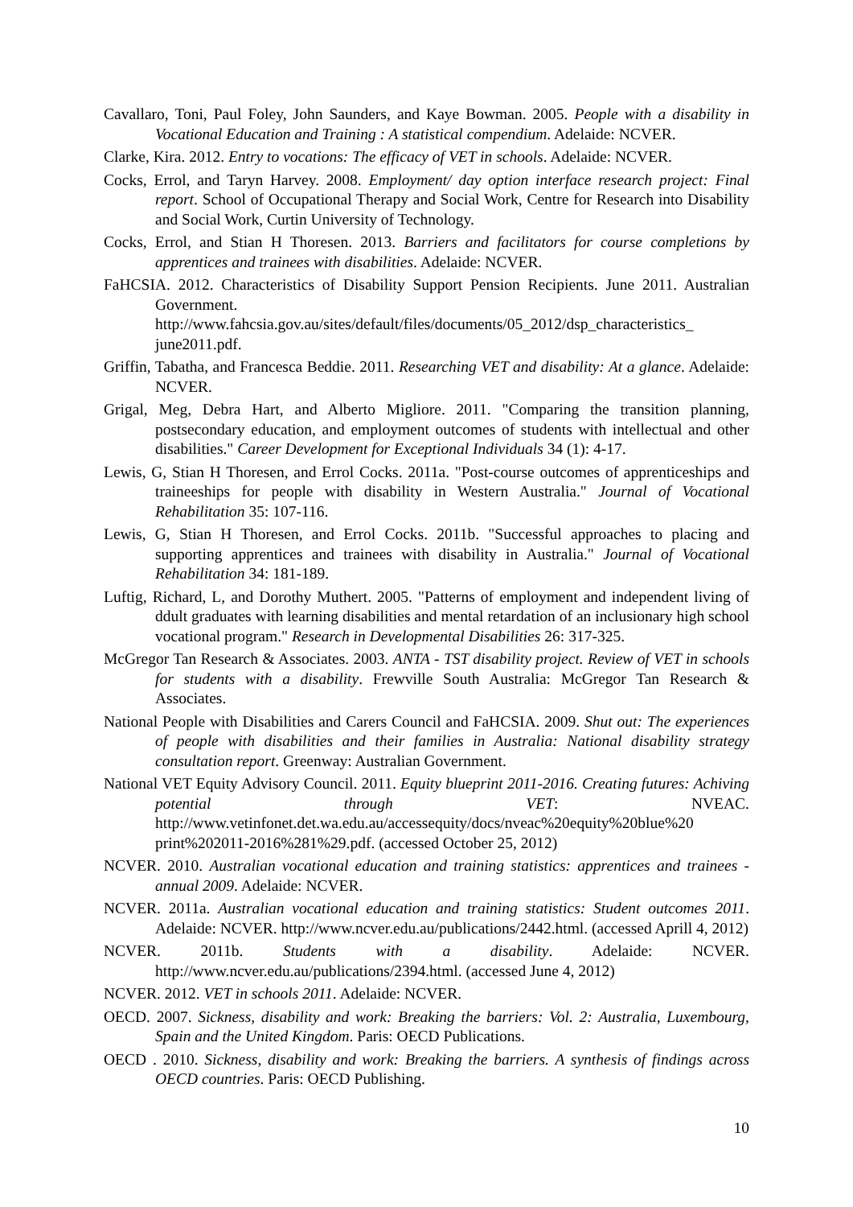Cavallaro, Toni, Paul Foley, John Saunders, and Kaye Bowman. 2005. People with a disability in Vocational Education and Training : A statistical compendium. Adelaide: NCVER.
Clarke, Kira. 2012. Entry to vocations: The efficacy of VET in schools. Adelaide: NCVER.
Cocks, Errol, and Taryn Harvey. 2008. Employment/ day option interface research project: Final report. School of Occupational Therapy and Social Work, Centre for Research into Disability and Social Work, Curtin University of Technology.
Cocks, Errol, and Stian H Thoresen. 2013. Barriers and facilitators for course completions by apprentices and trainees with disabilities. Adelaide: NCVER.
FaHCSIA. 2012. Characteristics of Disability Support Pension Recipients. June 2011. Australian Government. http://www.fahcsia.gov.au/sites/default/files/documents/05_2012/dsp_characteristics_ june2011.pdf.
Griffin, Tabatha, and Francesca Beddie. 2011. Researching VET and disability: At a glance. Adelaide: NCVER.
Grigal, Meg, Debra Hart, and Alberto Migliore. 2011. "Comparing the transition planning, postsecondary education, and employment outcomes of students with intellectual and other disabilities." Career Development for Exceptional Individuals 34 (1): 4-17.
Lewis, G, Stian H Thoresen, and Errol Cocks. 2011a. "Post-course outcomes of apprenticeships and traineeships for people with disability in Western Australia." Journal of Vocational Rehabilitation 35: 107-116.
Lewis, G, Stian H Thoresen, and Errol Cocks. 2011b. "Successful approaches to placing and supporting apprentices and trainees with disability in Australia." Journal of Vocational Rehabilitation 34: 181-189.
Luftig, Richard, L, and Dorothy Muthert. 2005. "Patterns of employment and independent living of ddult graduates with learning disabilities and mental retardation of an inclusionary high school vocational program." Research in Developmental Disabilities 26: 317-325.
McGregor Tan Research & Associates. 2003. ANTA - TST disability project. Review of VET in schools for students with a disability. Frewville South Australia: McGregor Tan Research & Associates.
National People with Disabilities and Carers Council and FaHCSIA. 2009. Shut out: The experiences of people with disabilities and their families in Australia: National disability strategy consultation report. Greenway: Australian Government.
National VET Equity Advisory Council. 2011. Equity blueprint 2011-2016. Creating futures: Achiving potential through VET: NVEAC. http://www.vetinfonet.det.wa.edu.au/accessequity/docs/nveac%20equity%20blue%20 print%202011-2016%281%29.pdf. (accessed October 25, 2012)
NCVER. 2010. Australian vocational education and training statistics: apprentices and trainees - annual 2009. Adelaide: NCVER.
NCVER. 2011a. Australian vocational education and training statistics: Student outcomes 2011. Adelaide: NCVER. http://www.ncver.edu.au/publications/2442.html. (accessed Aprill 4, 2012)
NCVER. 2011b. Students with a disability. Adelaide: NCVER. http://www.ncver.edu.au/publications/2394.html. (accessed June 4, 2012)
NCVER. 2012. VET in schools 2011. Adelaide: NCVER.
OECD. 2007. Sickness, disability and work: Breaking the barriers: Vol. 2: Australia, Luxembourg, Spain and the United Kingdom. Paris: OECD Publications.
OECD . 2010. Sickness, disability and work: Breaking the barriers. A synthesis of findings across OECD countries. Paris: OECD Publishing.
10